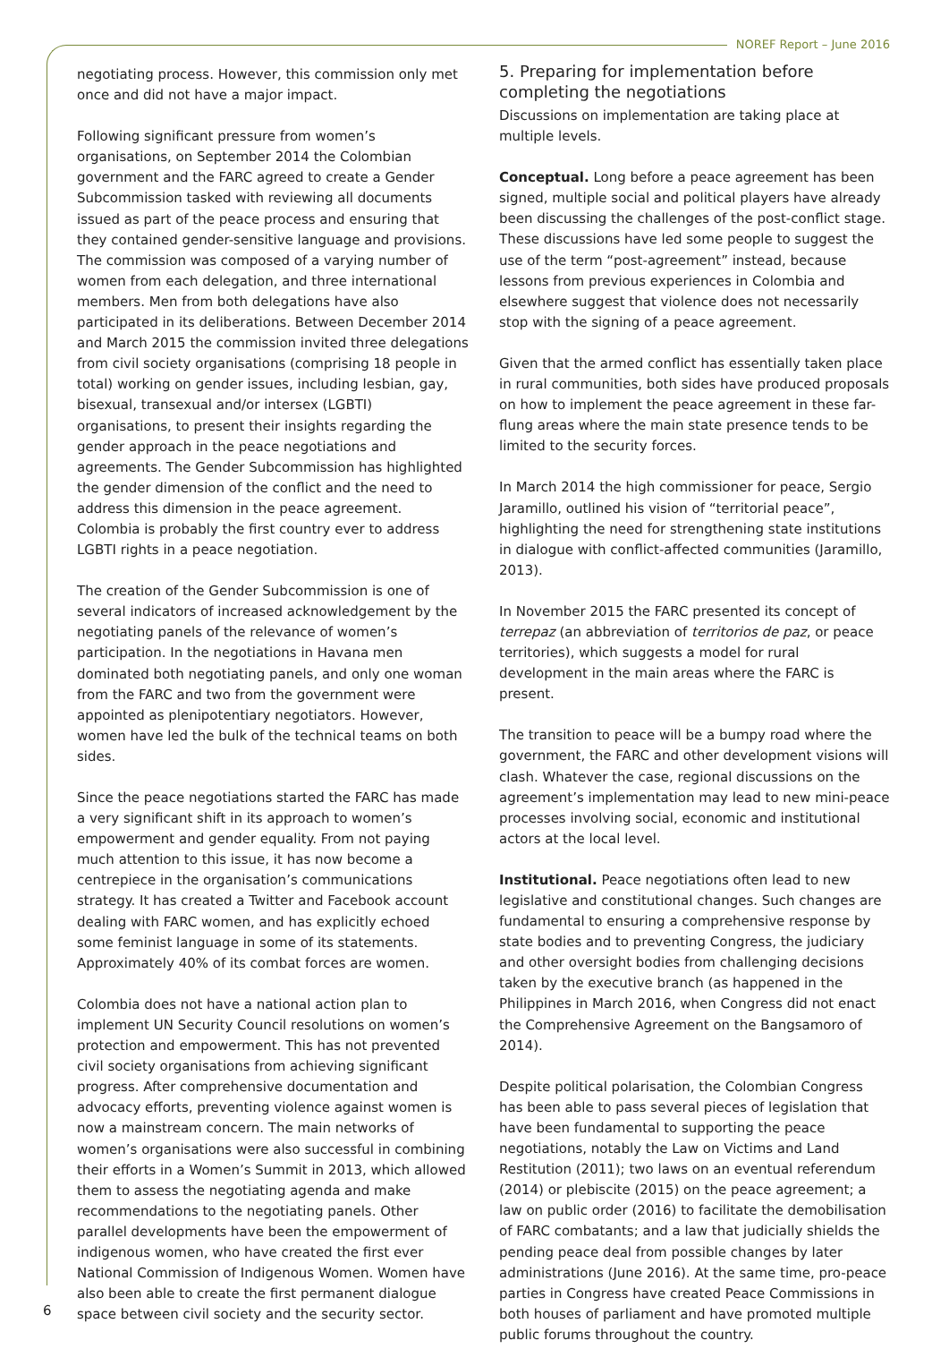NOREF Report – June 2016
negotiating process. However, this commission only met once and did not have a major impact.
Following significant pressure from women’s organisations, on September 2014 the Colombian government and the FARC agreed to create a Gender Subcommission tasked with reviewing all documents issued as part of the peace process and ensuring that they contained gender-sensitive language and provisions. The commission was composed of a varying number of women from each delegation, and three international members. Men from both delegations have also participated in its deliberations. Between December 2014 and March 2015 the commission invited three delegations from civil society organisations (comprising 18 people in total) working on gender issues, including lesbian, gay, bisexual, transexual and/or intersex (LGBTI) organisations, to present their insights regarding the gender approach in the peace negotiations and agreements. The Gender Subcommission has highlighted the gender dimension of the conflict and the need to address this dimension in the peace agreement. Colombia is probably the first country ever to address LGBTI rights in a peace negotiation.
The creation of the Gender Subcommission is one of several indicators of increased acknowledgement by the negotiating panels of the relevance of women’s participation. In the negotiations in Havana men dominated both negotiating panels, and only one woman from the FARC and two from the government were appointed as plenipotentiary negotiators. However, women have led the bulk of the technical teams on both sides.
Since the peace negotiations started the FARC has made a very significant shift in its approach to women’s empowerment and gender equality. From not paying much attention to this issue, it has now become a centrepiece in the organisation’s communications strategy. It has created a Twitter and Facebook account dealing with FARC women, and has explicitly echoed some feminist language in some of its statements. Approximately 40% of its combat forces are women.
Colombia does not have a national action plan to implement UN Security Council resolutions on women’s protection and empowerment. This has not prevented civil society organisations from achieving significant progress. After comprehensive documentation and advocacy efforts, preventing violence against women is now a mainstream concern. The main networks of women’s organisations were also successful in combining their efforts in a Women’s Summit in 2013, which allowed them to assess the negotiating agenda and make recommendations to the negotiating panels. Other parallel developments have been the empowerment of indigenous women, who have created the first ever National Commission of Indigenous Women. Women have also been able to create the first permanent dialogue space between civil society and the security sector.
5. Preparing for implementation before completing the negotiations
Discussions on implementation are taking place at multiple levels.
Conceptual. Long before a peace agreement has been signed, multiple social and political players have already been discussing the challenges of the post-conflict stage. These discussions have led some people to suggest the use of the term “post-agreement” instead, because lessons from previous experiences in Colombia and elsewhere suggest that violence does not necessarily stop with the signing of a peace agreement.
Given that the armed conflict has essentially taken place in rural communities, both sides have produced proposals on how to implement the peace agreement in these far-flung areas where the main state presence tends to be limited to the security forces.
In March 2014 the high commissioner for peace, Sergio Jaramillo, outlined his vision of “territorial peace”, highlighting the need for strengthening state institutions in dialogue with conflict-affected communities (Jaramillo, 2013).
In November 2015 the FARC presented its concept of terrepaz (an abbreviation of territorios de paz, or peace territories), which suggests a model for rural development in the main areas where the FARC is present.
The transition to peace will be a bumpy road where the government, the FARC and other development visions will clash. Whatever the case, regional discussions on the agreement’s implementation may lead to new mini-peace processes involving social, economic and institutional actors at the local level.
Institutional. Peace negotiations often lead to new legislative and constitutional changes. Such changes are fundamental to ensuring a comprehensive response by state bodies and to preventing Congress, the judiciary and other oversight bodies from challenging decisions taken by the executive branch (as happened in the Philippines in March 2016, when Congress did not enact the Comprehensive Agreement on the Bangsamoro of 2014).
Despite political polarisation, the Colombian Congress has been able to pass several pieces of legislation that have been fundamental to supporting the peace negotiations, notably the Law on Victims and Land Restitution (2011); two laws on an eventual referendum (2014) or plebiscite (2015) on the peace agreement; a law on public order (2016) to facilitate the demobilisation of FARC combatants; and a law that judicially shields the pending peace deal from possible changes by later administrations (June 2016). At the same time, pro-peace parties in Congress have created Peace Commissions in both houses of parliament and have promoted multiple public forums throughout the country.
6